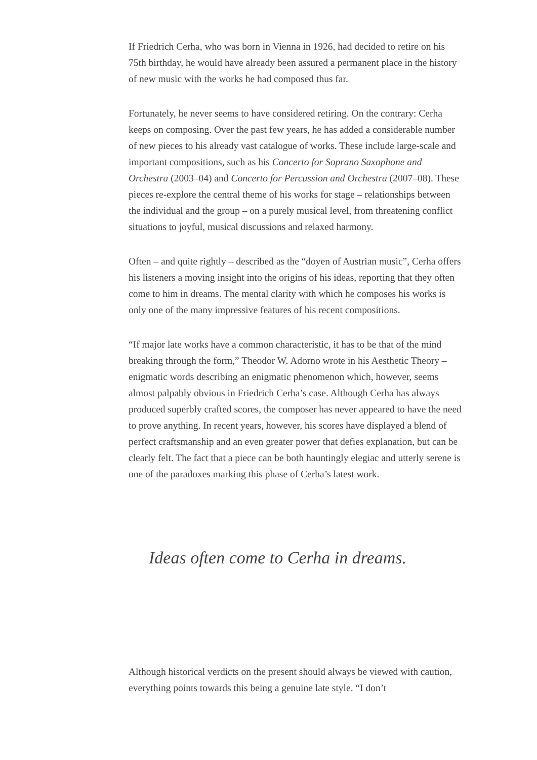If Friedrich Cerha, who was born in Vienna in 1926, had decided to retire on his 75th birthday, he would have already been assured a permanent place in the history of new music with the works he had composed thus far.
Fortunately, he never seems to have considered retiring. On the contrary: Cerha keeps on composing. Over the past few years, he has added a considerable number of new pieces to his already vast catalogue of works. These include large-scale and important compositions, such as his Concerto for Soprano Saxophone and Orchestra (2003–04) and Concerto for Percussion and Orchestra (2007–08). These pieces re-explore the central theme of his works for stage – relationships between the individual and the group – on a purely musical level, from threatening conflict situations to joyful, musical discussions and relaxed harmony.
Often – and quite rightly – described as the “doyen of Austrian music”, Cerha offers his listeners a moving insight into the origins of his ideas, reporting that they often come to him in dreams. The mental clarity with which he composes his works is only one of the many impressive features of his recent compositions.
“If major late works have a common characteristic, it has to be that of the mind breaking through the form,” Theodor W. Adorno wrote in his Aesthetic Theory – enigmatic words describing an enigmatic phenomenon which, however, seems almost palpably obvious in Friedrich Cerha’s case. Although Cerha has always produced superbly crafted scores, the composer has never appeared to have the need to prove anything. In recent years, however, his scores have displayed a blend of perfect craftsmanship and an even greater power that defies explanation, but can be clearly felt. The fact that a piece can be both hauntingly elegiac and utterly serene is one of the paradoxes marking this phase of Cerha’s latest work.
Ideas often come to Cerha in dreams.
Although historical verdicts on the present should always be viewed with caution, everything points towards this being a genuine late style. “I don’t